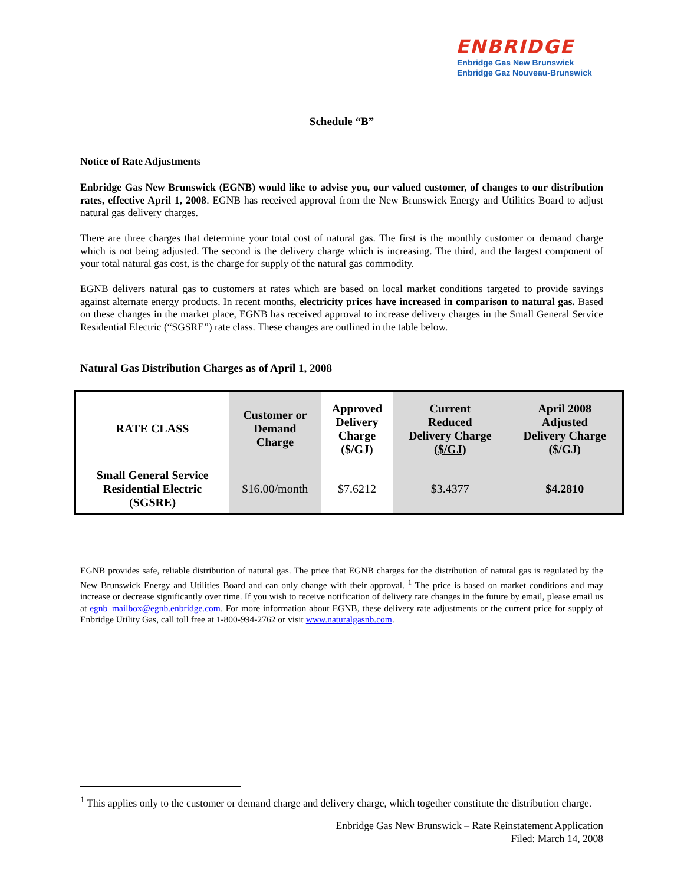ENBRIDGE
Enbridge Gas New Brunswick
Enbridge Gaz Nouveau-Brunswick
Schedule “B”
Notice of Rate Adjustments
Enbridge Gas New Brunswick (EGNB) would like to advise you, our valued customer, of changes to our distribution rates, effective April 1, 2008. EGNB has received approval from the New Brunswick Energy and Utilities Board to adjust natural gas delivery charges.
There are three charges that determine your total cost of natural gas. The first is the monthly customer or demand charge which is not being adjusted. The second is the delivery charge which is increasing. The third, and the largest component of your total natural gas cost, is the charge for supply of the natural gas commodity.
EGNB delivers natural gas to customers at rates which are based on local market conditions targeted to provide savings against alternate energy products. In recent months, electricity prices have increased in comparison to natural gas. Based on these changes in the market place, EGNB has received approval to increase delivery charges in the Small General Service Residential Electric (“SGSRE”) rate class. These changes are outlined in the table below.
Natural Gas Distribution Charges as of April 1, 2008
| RATE CLASS | Customer or Demand Charge | Approved Delivery Charge ($/GJ) | Current Reduced Delivery Charge ($/GJ) | April 2008 Adjusted Delivery Charge ($/GJ) |
| --- | --- | --- | --- | --- |
| Small General Service Residential Electric (SGSRE) | $16.00/month | $7.6212 | $3.4377 | $4.2810 |
EGNB provides safe, reliable distribution of natural gas. The price that EGNB charges for the distribution of natural gas is regulated by the New Brunswick Energy and Utilities Board and can only change with their approval. <sup>1</sup> The price is based on market conditions and may increase or decrease significantly over time. If you wish to receive notification of delivery rate changes in the future by email, please email us at egnb_mailbox@egnb.enbridge.com. For more information about EGNB, these delivery rate adjustments or the current price for supply of Enbridge Utility Gas, call toll free at 1-800-994-2762 or visit www.naturalgasnb.com.
<sup>1</sup> This applies only to the customer or demand charge and delivery charge, which together constitute the distribution charge.
Enbridge Gas New Brunswick – Rate Reinstatement Application
Filed: March 14, 2008